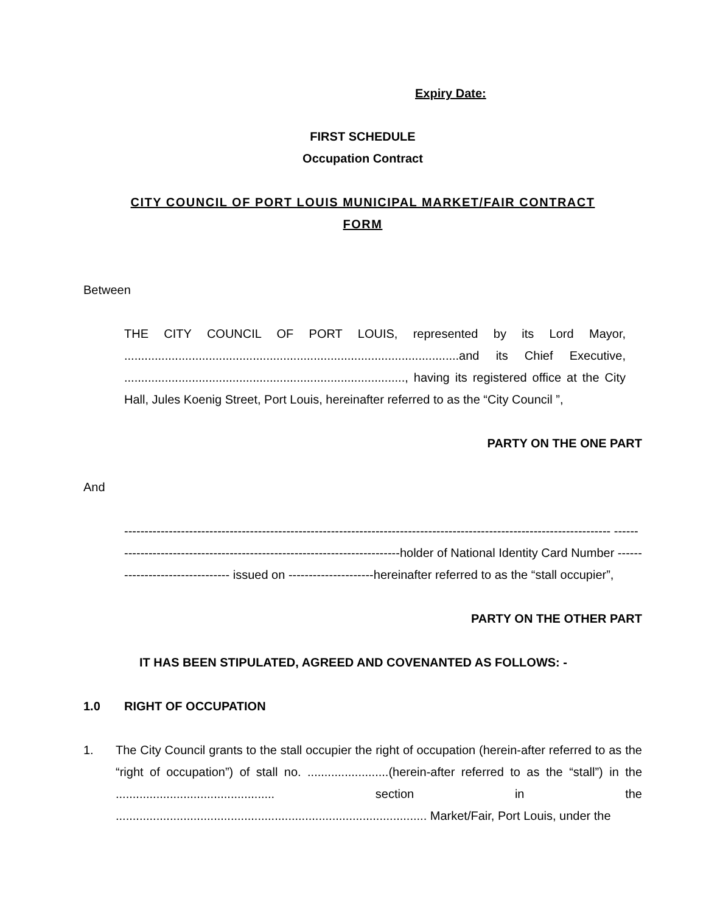Expiry Date:
FIRST SCHEDULE
Occupation Contract
CITY COUNCIL OF PORT LOUIS MUNICIPAL MARKET/FAIR CONTRACT
FORM
Between
THE CITY COUNCIL OF PORT LOUIS, represented by its Lord Mayor, ...................................................................................................and its Chief Executive, ..................................................................................., having its registered office at the City Hall, Jules Koenig Street, Port Louis, hereinafter referred to as the “City Council ”,
PARTY ON THE ONE PART
And
------------------------------------------------------------------------------------------------------------------------ --------------------------------------------------------------------------holder of National Identity Card Number -------------------------------- issued on ---------------------hereinafter referred to as the “stall occupier”,
PARTY ON THE OTHER PART
IT HAS BEEN STIPULATED, AGREED AND COVENANTED AS FOLLOWS: -
1.0 RIGHT OF OCCUPATION
1. The City Council grants to the stall occupier the right of occupation (herein-after referred to as the “right of occupation”) of stall no. ........................(herein-after referred to as the “stall”) in the ............................................... section in the ............................................................................................ Market/Fair, Port Louis, under the